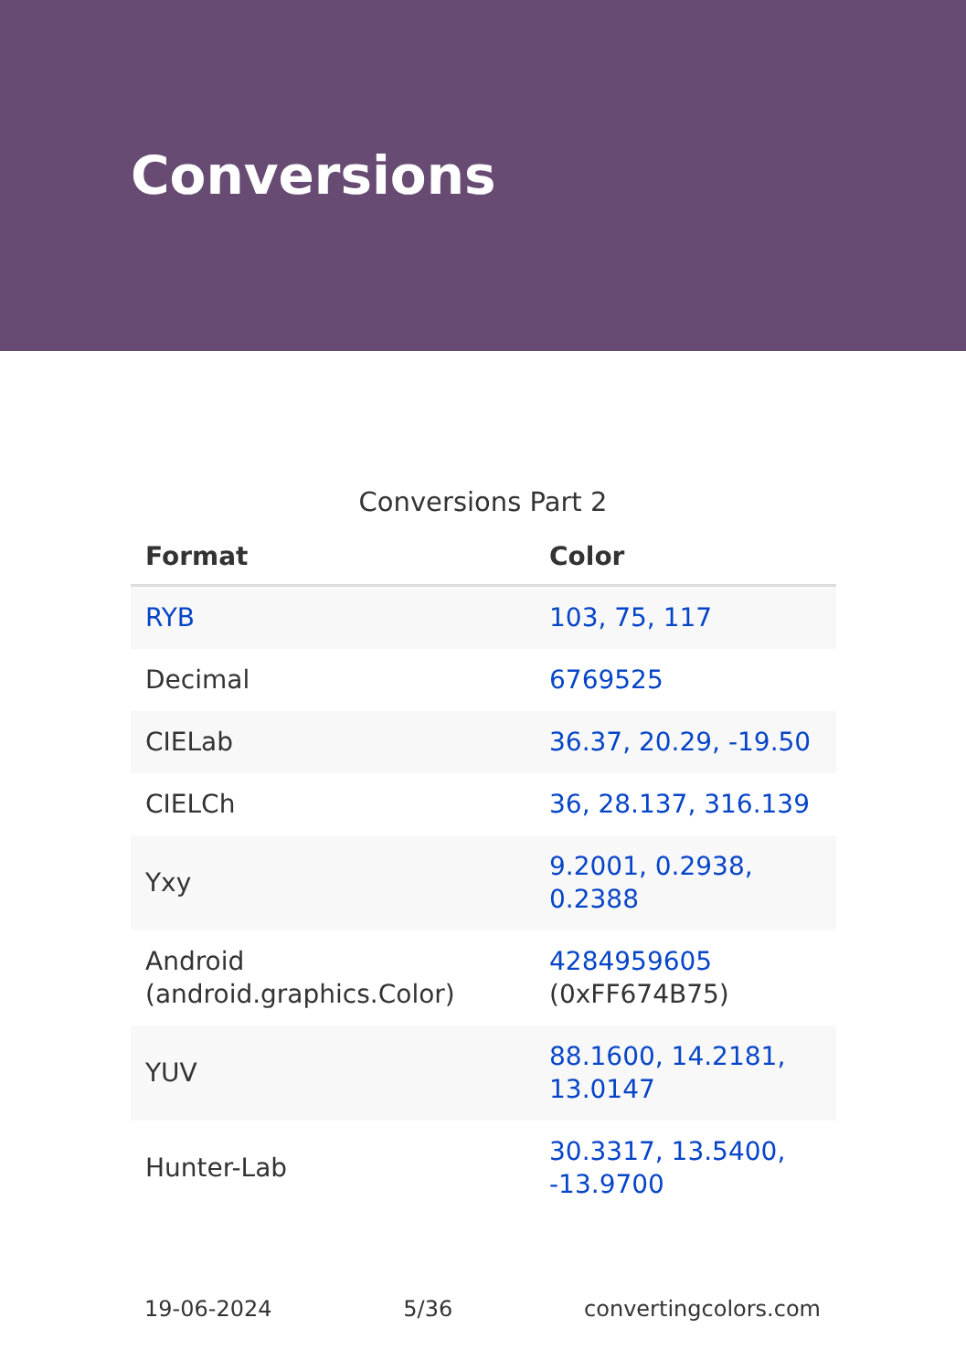Conversions
Conversions Part 2
| Format | Color |
| --- | --- |
| RYB | 103, 75, 117 |
| Decimal | 6769525 |
| CIELab | 36.37, 20.29, -19.50 |
| CIELCh | 36, 28.137, 316.139 |
| Yxy | 9.2001, 0.2938, 0.2388 |
| Android (android.graphics.Color) | 4284959605 (0xFF674B75) |
| YUV | 88.1600, 14.2181, 13.0147 |
| Hunter-Lab | 30.3317, 13.5400, -13.9700 |
19-06-2024 5/36 convertingcolors.com